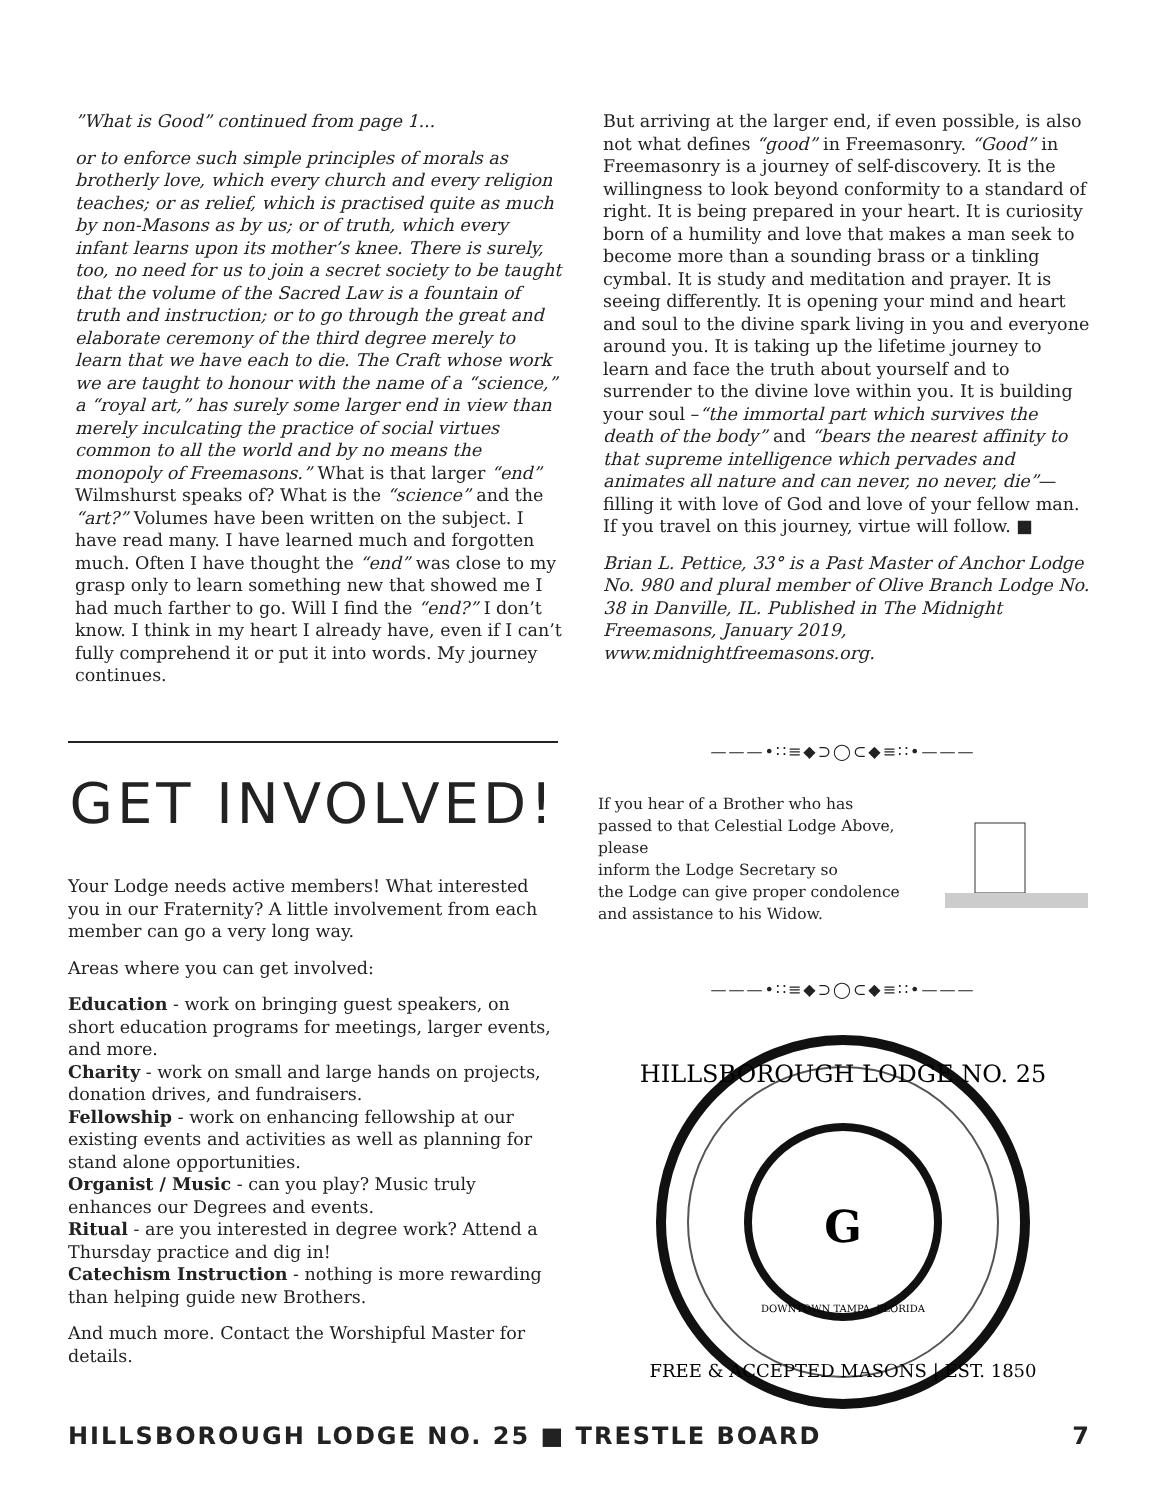”What is Good” continued from page 1...
or to enforce such simple principles of morals as brotherly love, which every church and every religion teaches; or as relief, which is practised quite as much by non-Masons as by us; or of truth, which every infant learns upon its mother’s knee. There is surely, too, no need for us to join a secret society to be taught that the volume of the Sacred Law is a fountain of truth and instruction; or to go through the great and elaborate ceremony of the third degree merely to learn that we have each to die. The Craft whose work we are taught to honour with the name of a “science,” a “royal art,” has surely some larger end in view than merely inculcating the practice of social virtues common to all the world and by no means the monopoly of Freemasons.” What is that larger “end” Wilmshurst speaks of? What is the “science” and the “art?” Volumes have been written on the subject. I have read many. I have learned much and forgotten much. Often I have thought the “end” was close to my grasp only to learn something new that showed me I had much farther to go. Will I find the “end?” I don’t know. I think in my heart I already have, even if I can’t fully comprehend it or put it into words. My journey continues.
But arriving at the larger end, if even possible, is also not what defines “good” in Freemasonry. “Good” in Freemasonry is a journey of self-discovery. It is the willingness to look beyond conformity to a standard of right. It is being prepared in your heart. It is curiosity born of a humility and love that makes a man seek to become more than a sounding brass or a tinkling cymbal. It is study and meditation and prayer. It is seeing differently. It is opening your mind and heart and soul to the divine spark living in you and everyone around you. It is taking up the lifetime journey to learn and face the truth about yourself and to surrender to the divine love within you. It is building your soul –“the immortal part which survives the death of the body” and “bears the nearest affinity to that supreme intelligence which pervades and animates all nature and can never, no never, die”—filling it with love of God and love of your fellow man. If you travel on this journey, virtue will follow. ■
Brian L. Pettice, 33° is a Past Master of Anchor Lodge No. 980 and plural member of Olive Branch Lodge No. 38 in Danville, IL. Published in The Midnight Freemasons, January 2019, www.midnightfreemasons.org.
GET INVOLVED!
Your Lodge needs active members! What interested you in our Fraternity? A little involvement from each member can go a very long way.
Areas where you can get involved:
Education - work on bringing guest speakers, on short education programs for meetings, larger events, and more.
Charity - work on small and large hands on projects, donation drives, and fundraisers.
Fellowship - work on enhancing fellowship at our existing events and activities as well as planning for stand alone opportunities.
Organist / Music - can you play? Music truly enhances our Degrees and events.
Ritual - are you interested in degree work? Attend a Thursday practice and dig in!
Catechism Instruction - nothing is more rewarding than helping guide new Brothers.
And much more. Contact the Worshipful Master for details.
———•∷≡◆⊃◯⊂◆≡∷•———
If you hear of a Brother who has
passed to that Celestial Lodge Above, please
inform the Lodge Secretary so
the Lodge can give proper condolence
and assistance to his Widow.
———•∷≡◆⊃◯⊂◆≡∷•———
HILLSBOROUGH LODGE NO. 25
FREE & ACCEPTED MASONS | EST. 1850
DOWNTOWN TAMPA, FLORIDA
G
HILLSBOROUGH LODGE NO. 25 ■ TRESTLE BOARD 7